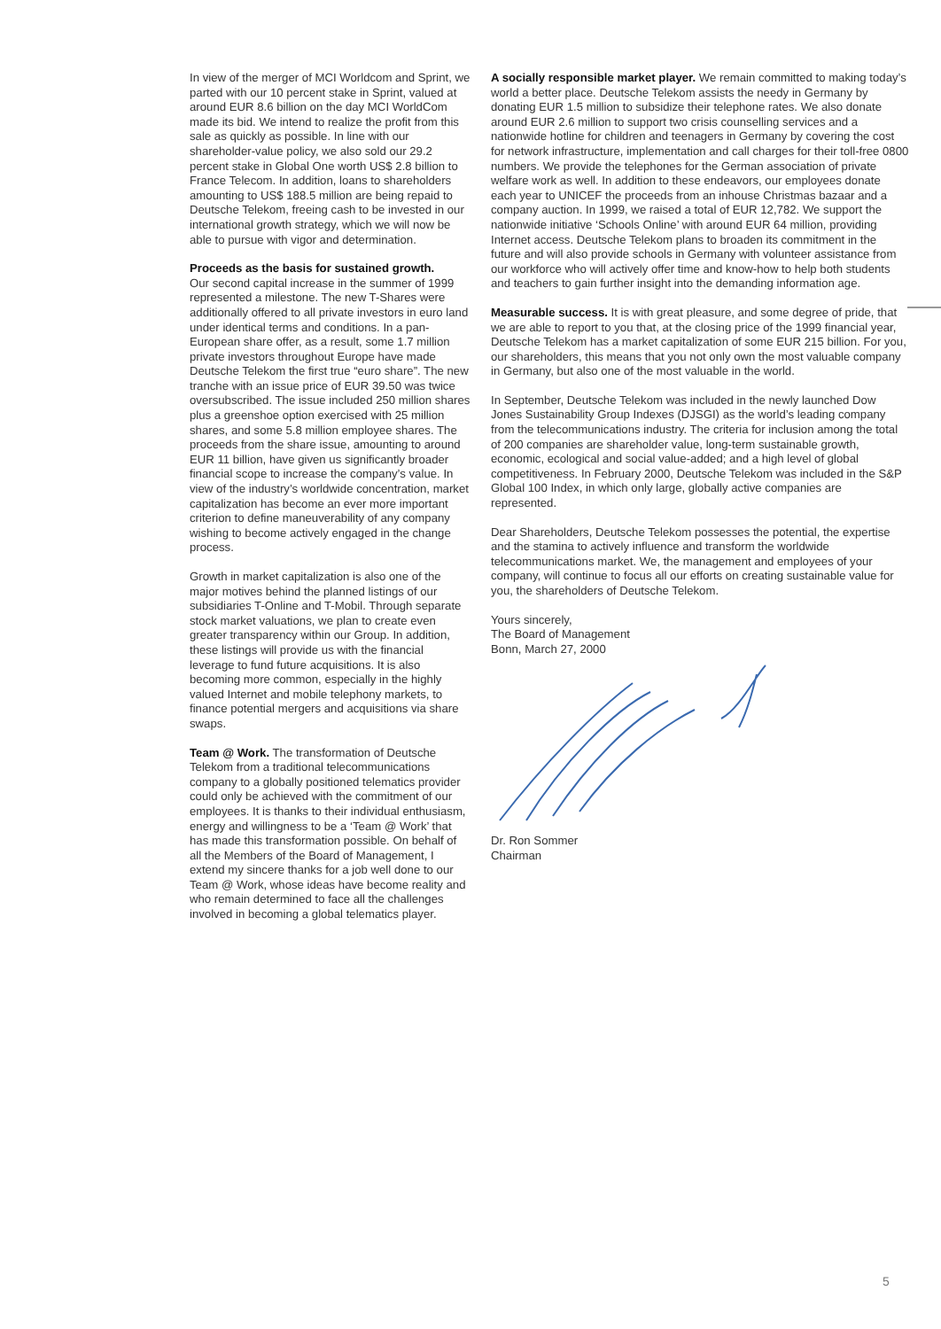In view of the merger of MCI Worldcom and Sprint, we parted with our 10 percent stake in Sprint, valued at around EUR 8.6 billion on the day MCI WorldCom made its bid. We intend to realize the profit from this sale as quickly as possible. In line with our shareholder-value policy, we also sold our 29.2 percent stake in Global One worth US$ 2.8 billion to France Telecom. In addition, loans to shareholders amounting to US$ 188.5 million are being repaid to Deutsche Telekom, freeing cash to be invested in our international growth strategy, which we will now be able to pursue with vigor and determination.
Proceeds as the basis for sustained growth.
Our second capital increase in the summer of 1999 represented a milestone. The new T-Shares were additionally offered to all private investors in euro land under identical terms and conditions. In a pan-European share offer, as a result, some 1.7 million private investors throughout Europe have made Deutsche Telekom the first true “euro share”. The new tranche with an issue price of EUR 39.50 was twice oversubscribed. The issue included 250 million shares plus a greenshoe option exercised with 25 million shares, and some 5.8 million employee shares. The proceeds from the share issue, amounting to around EUR 11 billion, have given us significantly broader financial scope to increase the company’s value. In view of the industry’s worldwide concentration, market capitalization has become an ever more important criterion to define maneuverability of any company wishing to become actively engaged in the change process.
Growth in market capitalization is also one of the major motives behind the planned listings of our subsidiaries T-Online and T-Mobil. Through separate stock market valuations, we plan to create even greater transparency within our Group. In addition, these listings will provide us with the financial leverage to fund future acquisitions. It is also becoming more common, especially in the highly valued Internet and mobile telephony markets, to finance potential mergers and acquisitions via share swaps.
Team @ Work. The transformation of Deutsche Telekom from a traditional telecommunications company to a globally positioned telematics provider could only be achieved with the commitment of our employees. It is thanks to their individual enthusiasm, energy and willingness to be a ‘Team @ Work’ that has made this transformation possible. On behalf of all the Members of the Board of Management, I extend my sincere thanks for a job well done to our Team @ Work, whose ideas have become reality and who remain determined to face all the challenges involved in becoming a global telematics player.
A socially responsible market player. We remain committed to making today’s world a better place. Deutsche Telekom assists the needy in Germany by donating EUR 1.5 million to subsidize their telephone rates. We also donate around EUR 2.6 million to support two crisis counselling services and a nationwide hotline for children and teenagers in Germany by covering the cost for network infrastructure, implementation and call charges for their toll-free 0800 numbers. We provide the telephones for the German association of private welfare work as well. In addition to these endeavors, our employees donate each year to UNICEF the proceeds from an inhouse Christmas bazaar and a company auction. In 1999, we raised a total of EUR 12,782. We support the nationwide initiative ‘Schools Online’ with around EUR 64 million, providing Internet access. Deutsche Telekom plans to broaden its commitment in the future and will also provide schools in Germany with volunteer assistance from our workforce who will actively offer time and know-how to help both students and teachers to gain further insight into the demanding information age.
Measurable success. It is with great pleasure, and some degree of pride, that we are able to report to you that, at the closing price of the 1999 financial year, Deutsche Telekom has a market capitalization of some EUR 215 billion. For you, our shareholders, this means that you not only own the most valuable company in Germany, but also one of the most valuable in the world.
In September, Deutsche Telekom was included in the newly launched Dow Jones Sustainability Group Indexes (DJSGI) as the world’s leading company from the telecommunications industry. The criteria for inclusion among the total of 200 companies are shareholder value, long-term sustainable growth, economic, ecological and social value-added; and a high level of global competitiveness. In February 2000, Deutsche Telekom was included in the S&P Global 100 Index, in which only large, globally active companies are represented.
Dear Shareholders, Deutsche Telekom possesses the potential, the expertise and the stamina to actively influence and transform the worldwide telecommunications market. We, the management and employees of your company, will continue to focus all our efforts on creating sustainable value for you, the shareholders of Deutsche Telekom.
Yours sincerely,
The Board of Management
Bonn, March 27, 2000
Dr. Ron Sommer
Chairman
5